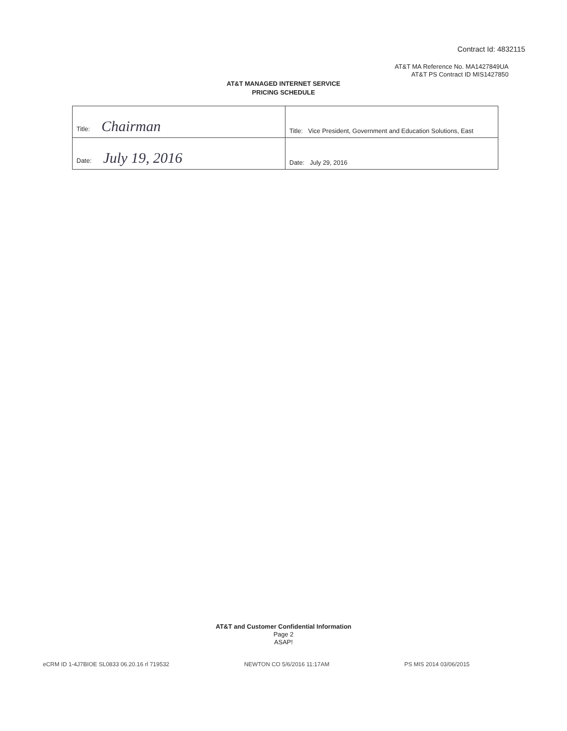Contract Id: 4832115
AT&T MA Reference No. MA1427849UA
AT&T PS Contract ID MIS1427850
AT&T MANAGED INTERNET SERVICE
PRICING SCHEDULE
| Title: Chairman | Title: Vice President, Government and Education Solutions, East |
| Date: July 19, 2016 | Date: July 29, 2016 |
AT&T and Customer Confidential Information
Page 2
ASAP!
eCRM ID 1-4J7BIOE SL0833 06.20.16 rl 719532 NEWTON CO 5/6/2016 11:17AM PS MIS 2014 03/06/2015